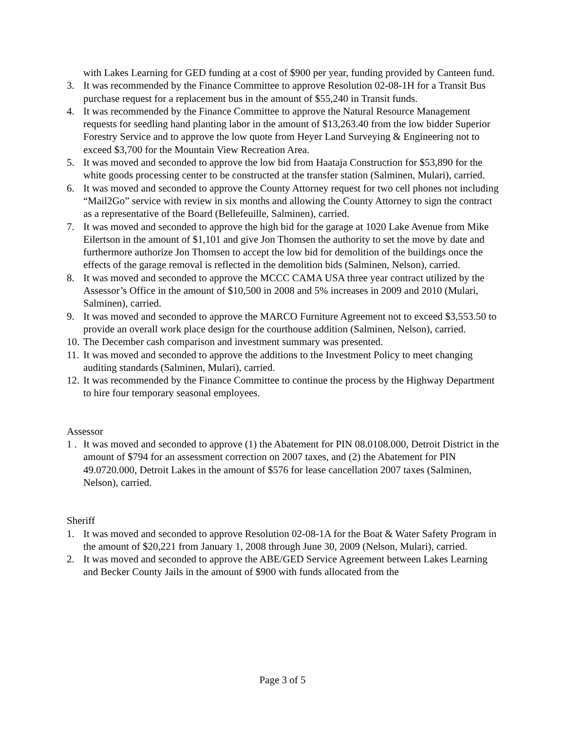with Lakes Learning for GED funding at a cost of $900 per year, funding provided by Canteen fund.
3. It was recommended by the Finance Committee to approve Resolution 02-08-1H for a Transit Bus purchase request for a replacement bus in the amount of $55,240 in Transit funds.
4. It was recommended by the Finance Committee to approve the Natural Resource Management requests for seedling hand planting labor in the amount of $13,263.40 from the low bidder Superior Forestry Service and to approve the low quote from Heyer Land Surveying & Engineering not to exceed $3,700 for the Mountain View Recreation Area.
5. It was moved and seconded to approve the low bid from Haataja Construction for $53,890 for the white goods processing center to be constructed at the transfer station (Salminen, Mulari), carried.
6. It was moved and seconded to approve the County Attorney request for two cell phones not including “Mail2Go” service with review in six months and allowing the County Attorney to sign the contract as a representative of the Board (Bellefeuille, Salminen), carried.
7. It was moved and seconded to approve the high bid for the garage at 1020 Lake Avenue from Mike Eilertson in the amount of $1,101 and give Jon Thomsen the authority to set the move by date and furthermore authorize Jon Thomsen to accept the low bid for demolition of the buildings once the effects of the garage removal is reflected in the demolition bids (Salminen, Nelson), carried.
8. It was moved and seconded to approve the MCCC CAMA USA three year contract utilized by the Assessor’s Office in the amount of $10,500 in 2008 and 5% increases in 2009 and 2010 (Mulari, Salminen), carried.
9. It was moved and seconded to approve the MARCO Furniture Agreement not to exceed $3,553.50 to provide an overall work place design for the courthouse addition (Salminen, Nelson), carried.
10. The December cash comparison and investment summary was presented.
11. It was moved and seconded to approve the additions to the Investment Policy to meet changing auditing standards (Salminen, Mulari), carried.
12. It was recommended by the Finance Committee to continue the process by the Highway Department to hire four temporary seasonal employees.
Assessor
1 . It was moved and seconded to approve (1) the Abatement for PIN 08.0108.000, Detroit District in the amount of $794 for an assessment correction on 2007 taxes, and (2) the Abatement for PIN 49.0720.000, Detroit Lakes in the amount of $576 for lease cancellation 2007 taxes (Salminen, Nelson), carried.
Sheriff
1. It was moved and seconded to approve Resolution 02-08-1A for the Boat & Water Safety Program in the amount of $20,221 from January 1, 2008 through June 30, 2009 (Nelson, Mulari), carried.
2. It was moved and seconded to approve the ABE/GED Service Agreement between Lakes Learning and Becker County Jails in the amount of $900 with funds allocated from the
Page 3 of 5